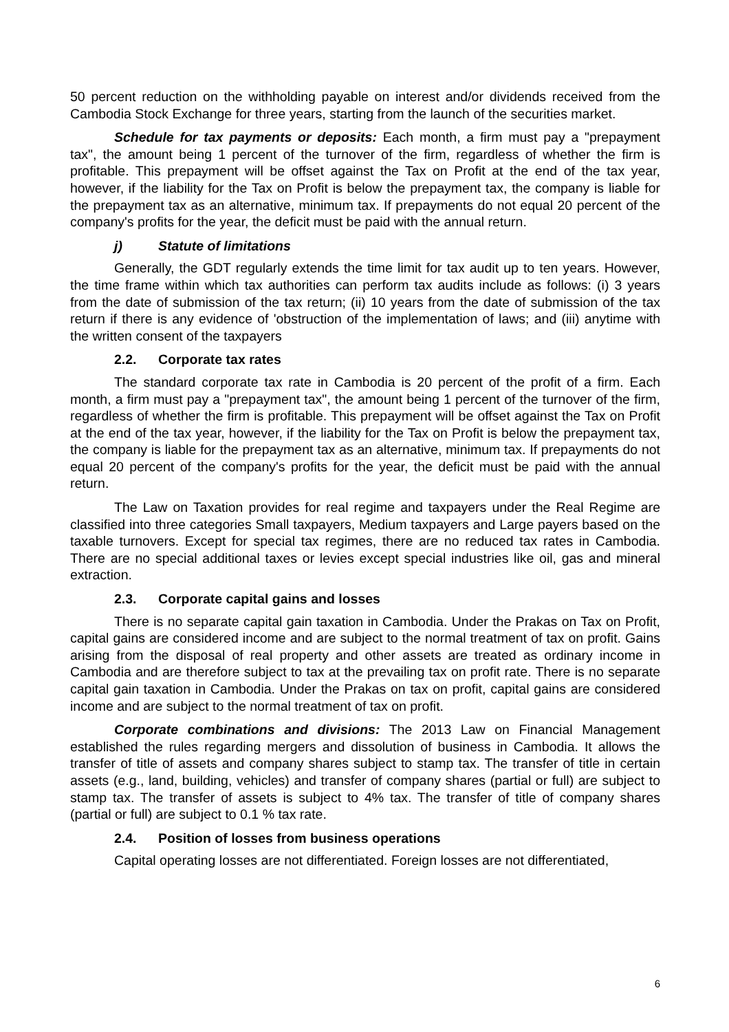50 percent reduction on the withholding payable on interest and/or dividends received from the Cambodia Stock Exchange for three years, starting from the launch of the securities market.
Schedule for tax payments or deposits: Each month, a firm must pay a "prepayment tax", the amount being 1 percent of the turnover of the firm, regardless of whether the firm is profitable. This prepayment will be offset against the Tax on Profit at the end of the tax year, however, if the liability for the Tax on Profit is below the prepayment tax, the company is liable for the prepayment tax as an alternative, minimum tax. If prepayments do not equal 20 percent of the company's profits for the year, the deficit must be paid with the annual return.
j) Statute of limitations
Generally, the GDT regularly extends the time limit for tax audit up to ten years. However, the time frame within which tax authorities can perform tax audits include as follows: (i) 3 years from the date of submission of the tax return; (ii) 10 years from the date of submission of the tax return if there is any evidence of 'obstruction of the implementation of laws; and (iii) anytime with the written consent of the taxpayers
2.2. Corporate tax rates
The standard corporate tax rate in Cambodia is 20 percent of the profit of a firm. Each month, a firm must pay a "prepayment tax", the amount being 1 percent of the turnover of the firm, regardless of whether the firm is profitable. This prepayment will be offset against the Tax on Profit at the end of the tax year, however, if the liability for the Tax on Profit is below the prepayment tax, the company is liable for the prepayment tax as an alternative, minimum tax. If prepayments do not equal 20 percent of the company's profits for the year, the deficit must be paid with the annual return.
The Law on Taxation provides for real regime and taxpayers under the Real Regime are classified into three categories Small taxpayers, Medium taxpayers and Large payers based on the taxable turnovers. Except for special tax regimes, there are no reduced tax rates in Cambodia. There are no special additional taxes or levies except special industries like oil, gas and mineral extraction.
2.3. Corporate capital gains and losses
There is no separate capital gain taxation in Cambodia. Under the Prakas on Tax on Profit, capital gains are considered income and are subject to the normal treatment of tax on profit. Gains arising from the disposal of real property and other assets are treated as ordinary income in Cambodia and are therefore subject to tax at the prevailing tax on profit rate. There is no separate capital gain taxation in Cambodia. Under the Prakas on tax on profit, capital gains are considered income and are subject to the normal treatment of tax on profit.
Corporate combinations and divisions: The 2013 Law on Financial Management established the rules regarding mergers and dissolution of business in Cambodia. It allows the transfer of title of assets and company shares subject to stamp tax. The transfer of title in certain assets (e.g., land, building, vehicles) and transfer of company shares (partial or full) are subject to stamp tax. The transfer of assets is subject to 4% tax. The transfer of title of company shares (partial or full) are subject to 0.1 % tax rate.
2.4. Position of losses from business operations
Capital operating losses are not differentiated. Foreign losses are not differentiated,
6